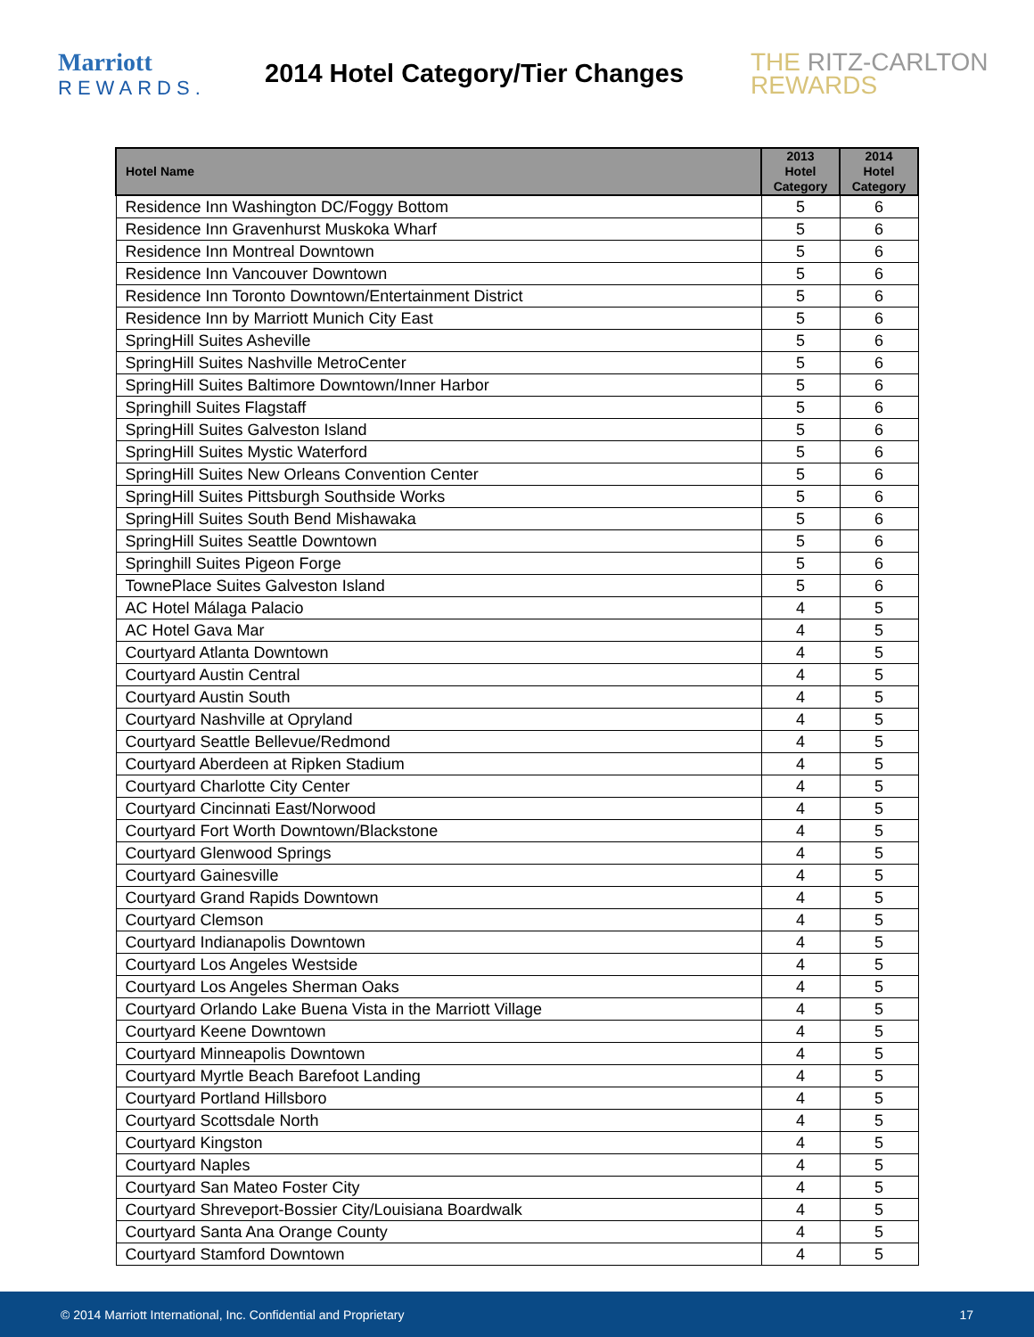Marriott
REWARDS.
2014 Hotel Category/Tier Changes
THE RITZ-CARLTON
REWARDS
| Hotel Name | 2013 Hotel Category | 2014 Hotel Category |
| --- | --- | --- |
| Residence Inn Washington DC/Foggy Bottom | 5 | 6 |
| Residence Inn Gravenhurst Muskoka Wharf | 5 | 6 |
| Residence Inn Montreal Downtown | 5 | 6 |
| Residence Inn Vancouver Downtown | 5 | 6 |
| Residence Inn Toronto Downtown/Entertainment District | 5 | 6 |
| Residence Inn by Marriott Munich City East | 5 | 6 |
| SpringHill Suites Asheville | 5 | 6 |
| SpringHill Suites Nashville MetroCenter | 5 | 6 |
| SpringHill Suites Baltimore Downtown/Inner Harbor | 5 | 6 |
| Springhill Suites Flagstaff | 5 | 6 |
| SpringHill Suites Galveston Island | 5 | 6 |
| SpringHill Suites Mystic Waterford | 5 | 6 |
| SpringHill Suites New Orleans Convention Center | 5 | 6 |
| SpringHill Suites Pittsburgh Southside Works | 5 | 6 |
| SpringHill Suites South Bend Mishawaka | 5 | 6 |
| SpringHill Suites Seattle Downtown | 5 | 6 |
| Springhill Suites Pigeon Forge | 5 | 6 |
| TownePlace Suites Galveston Island | 5 | 6 |
| AC Hotel Málaga Palacio | 4 | 5 |
| AC Hotel Gava Mar | 4 | 5 |
| Courtyard Atlanta Downtown | 4 | 5 |
| Courtyard Austin Central | 4 | 5 |
| Courtyard Austin South | 4 | 5 |
| Courtyard Nashville at Opryland | 4 | 5 |
| Courtyard Seattle Bellevue/Redmond | 4 | 5 |
| Courtyard Aberdeen at Ripken Stadium | 4 | 5 |
| Courtyard Charlotte City Center | 4 | 5 |
| Courtyard Cincinnati East/Norwood | 4 | 5 |
| Courtyard Fort Worth Downtown/Blackstone | 4 | 5 |
| Courtyard Glenwood Springs | 4 | 5 |
| Courtyard Gainesville | 4 | 5 |
| Courtyard Grand Rapids Downtown | 4 | 5 |
| Courtyard Clemson | 4 | 5 |
| Courtyard Indianapolis Downtown | 4 | 5 |
| Courtyard Los Angeles Westside | 4 | 5 |
| Courtyard Los Angeles Sherman Oaks | 4 | 5 |
| Courtyard Orlando Lake Buena Vista in the Marriott Village | 4 | 5 |
| Courtyard Keene Downtown | 4 | 5 |
| Courtyard Minneapolis Downtown | 4 | 5 |
| Courtyard Myrtle Beach Barefoot Landing | 4 | 5 |
| Courtyard Portland Hillsboro | 4 | 5 |
| Courtyard Scottsdale North | 4 | 5 |
| Courtyard Kingston | 4 | 5 |
| Courtyard Naples | 4 | 5 |
| Courtyard San Mateo Foster City | 4 | 5 |
| Courtyard Shreveport-Bossier City/Louisiana Boardwalk | 4 | 5 |
| Courtyard Santa Ana Orange County | 4 | 5 |
| Courtyard Stamford Downtown | 4 | 5 |
© 2014 Marriott International, Inc. Confidential and Proprietary 17